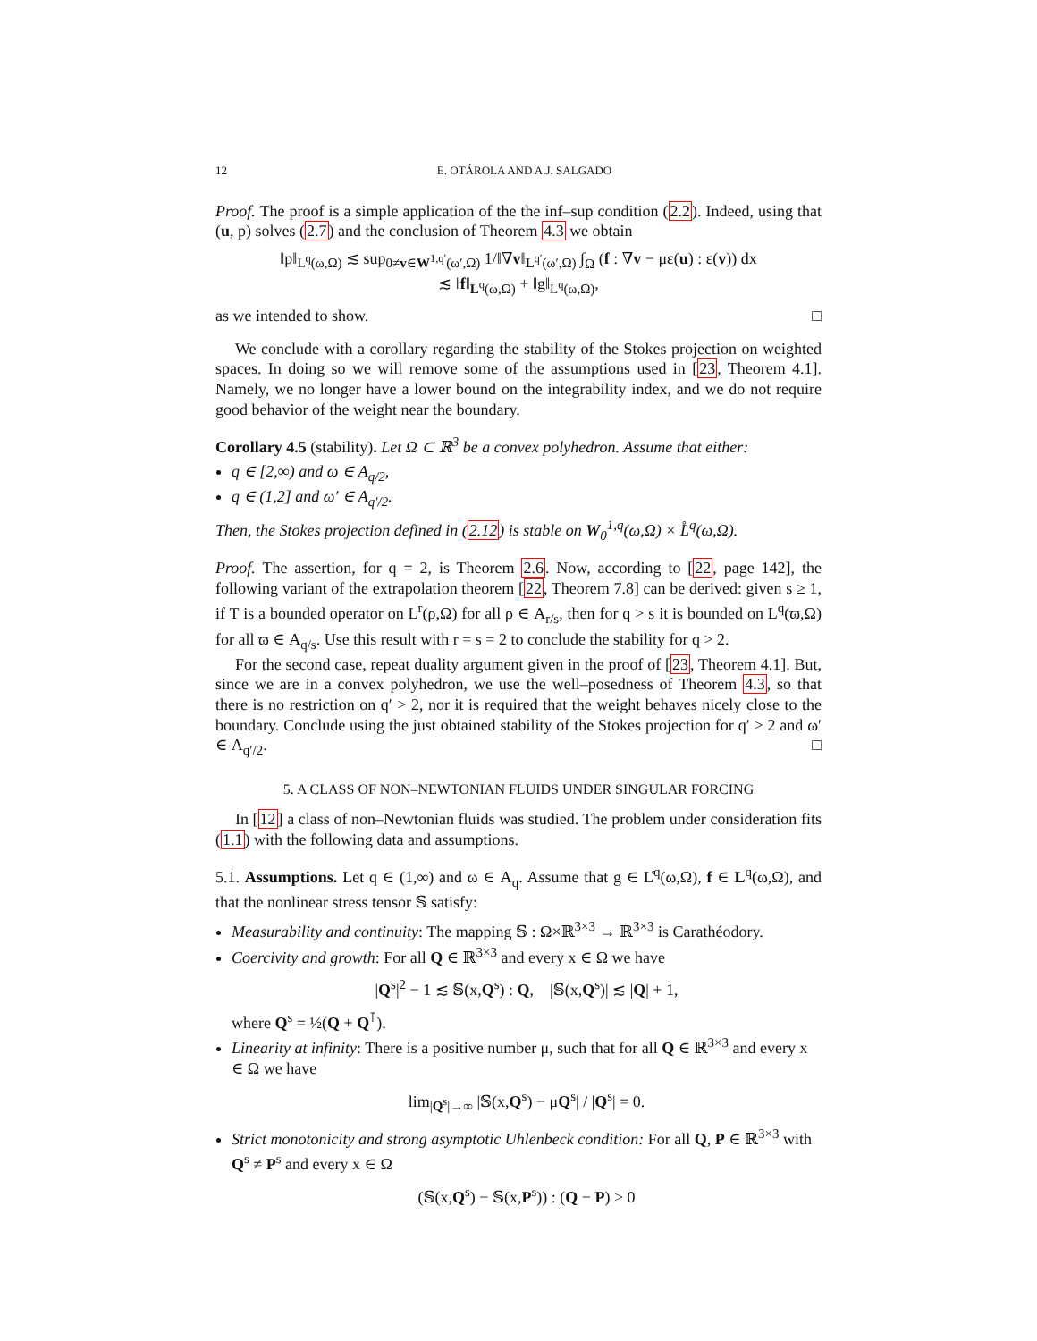12 E. OTÁROLA AND A.J. SALGADO
Proof. The proof is a simple application of the the inf–sup condition (2.2). Indeed, using that (u, p) solves (2.7) and the conclusion of Theorem 4.3 we obtain
‖p‖<sub>L<sup>q</sup>(ω,Ω)</sub> ≲ sup<sub>0≠v∈W<sup>1,q′</sup>(ω′,Ω)</sub> 1/‖∇v‖<sub>L<sup>q′</sup>(ω′,Ω)</sub> ∫<sub>Ω</sub> (f : ∇v − με(u) : ε(v)) dx
≲ ‖f‖<sub>L<sup>q</sup>(ω,Ω)</sub> + ‖g‖<sub>L<sup>q</sup>(ω,Ω)</sub>,
as we intended to show. □
We conclude with a corollary regarding the stability of the Stokes projection on weighted spaces. In doing so we will remove some of the assumptions used in [23, Theorem 4.1]. Namely, we no longer have a lower bound on the integrability index, and we do not require good behavior of the weight near the boundary.
Corollary 4.5 (stability). Let Ω ⊂ ℝ<sup>3</sup> be a convex polyhedron. Assume that either:
q ∈ [2,∞) and ω ∈ A<sub>q/2</sub>,
q ∈ (1,2] and ω′ ∈ A<sub>q′/2</sub>.
Then, the Stokes projection defined in (2.12) is stable on W<sub>0</sub><sup>1,q</sup>(ω,Ω) × L̊<sup>q</sup>(ω,Ω).
Proof. The assertion, for q = 2, is Theorem 2.6. Now, according to [22, page 142], the following variant of the extrapolation theorem [22, Theorem 7.8] can be derived: given s ≥ 1, if T is a bounded operator on L<sup>r</sup>(ρ,Ω) for all ρ ∈ A<sub>r/s</sub>, then for q > s it is bounded on L<sup>q</sup>(ϖ,Ω) for all ϖ ∈ A<sub>q/s</sub>. Use this result with r = s = 2 to conclude the stability for q > 2.
For the second case, repeat duality argument given in the proof of [23, Theorem 4.1]. But, since we are in a convex polyhedron, we use the well–posedness of Theorem 4.3, so that there is no restriction on q′ > 2, nor it is required that the weight behaves nicely close to the boundary. Conclude using the just obtained stability of the Stokes projection for q′ > 2 and ω′ ∈ A<sub>q′/2</sub>. □
5. A CLASS OF NON–NEWTONIAN FLUIDS UNDER SINGULAR FORCING
In [12] a class of non–Newtonian fluids was studied. The problem under consideration fits (1.1) with the following data and assumptions.
5.1. Assumptions. Let q ∈ (1,∞) and ω ∈ A<sub>q</sub>. Assume that g ∈ L̊<sup>q</sup>(ω,Ω), f ∈ L<sup>q</sup>(ω,Ω), and that the nonlinear stress tensor 𝕊 satisfy:
Measurability and continuity: The mapping 𝕊 : Ω×ℝ<sup>3×3</sup> → ℝ<sup>3×3</sup> is Carathéodory.
Coercivity and growth: For all Q ∈ ℝ<sup>3×3</sup> and every x ∈ Ω we have
|Q<sup>s</sup>|<sup>2</sup> − 1 ≲ 𝕊(x,Q<sup>s</sup>) : Q, |𝕊(x,Q<sup>s</sup>)| ≲ |Q| + 1,
where Q<sup>s</sup> = ½(Q + Q<sup>⊺</sup>).
Linearity at infinity: There is a positive number μ, such that for all Q ∈ ℝ<sup>3×3</sup> and every x ∈ Ω we have
lim<sub>|Q<sup>s</sup>|→∞</sub> |𝕊(x,Q<sup>s</sup>) − μQ<sup>s</sup>| / |Q<sup>s</sup>| = 0.
Strict monotonicity and strong asymptotic Uhlenbeck condition: For all Q, P ∈ ℝ<sup>3×3</sup> with Q<sup>s</sup> ≠ P<sup>s</sup> and every x ∈ Ω
(𝕊(x,Q<sup>s</sup>) − 𝕊(x,P<sup>s</sup>)) : (Q − P) > 0